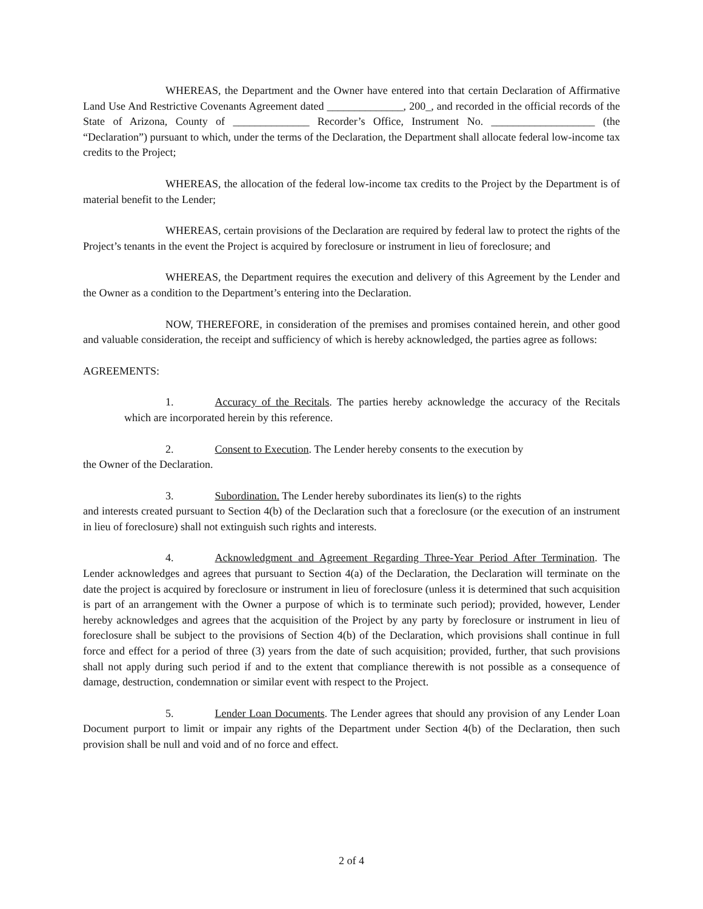WHEREAS, the Department and the Owner have entered into that certain Declaration of Affirmative Land Use And Restrictive Covenants Agreement dated ______________, 200_, and recorded in the official records of the State of Arizona, County of ______________ Recorder’s Office, Instrument No. ___________________ (the “Declaration”) pursuant to which, under the terms of the Declaration, the Department shall allocate federal low-income tax credits to the Project;
WHEREAS, the allocation of the federal low-income tax credits to the Project by the Department is of material benefit to the Lender;
WHEREAS, certain provisions of the Declaration are required by federal law to protect the rights of the Project’s tenants in the event the Project is acquired by foreclosure or instrument in lieu of foreclosure; and
WHEREAS, the Department requires the execution and delivery of this Agreement by the Lender and the Owner as a condition to the Department’s entering into the Declaration.
NOW, THEREFORE, in consideration of the premises and promises contained herein, and other good and valuable consideration, the receipt and sufficiency of which is hereby acknowledged, the parties agree as follows:
AGREEMENTS:
1. Accuracy of the Recitals. The parties hereby acknowledge the accuracy of the Recitals which are incorporated herein by this reference.
2. Consent to Execution. The Lender hereby consents to the execution by
the Owner of the Declaration.
3. Subordination. The Lender hereby subordinates its lien(s) to the rights
and interests created pursuant to Section 4(b) of the Declaration such that a foreclosure (or the execution of an instrument in lieu of foreclosure) shall not extinguish such rights and interests.
4. Acknowledgment and Agreement Regarding Three-Year Period After Termination. The Lender acknowledges and agrees that pursuant to Section 4(a) of the Declaration, the Declaration will terminate on the date the project is acquired by foreclosure or instrument in lieu of foreclosure (unless it is determined that such acquisition is part of an arrangement with the Owner a purpose of which is to terminate such period); provided, however, Lender hereby acknowledges and agrees that the acquisition of the Project by any party by foreclosure or instrument in lieu of foreclosure shall be subject to the provisions of Section 4(b) of the Declaration, which provisions shall continue in full force and effect for a period of three (3) years from the date of such acquisition; provided, further, that such provisions shall not apply during such period if and to the extent that compliance therewith is not possible as a consequence of damage, destruction, condemnation or similar event with respect to the Project.
5. Lender Loan Documents. The Lender agrees that should any provision of any Lender Loan Document purport to limit or impair any rights of the Department under Section 4(b) of the Declaration, then such provision shall be null and void and of no force and effect.
2 of 4